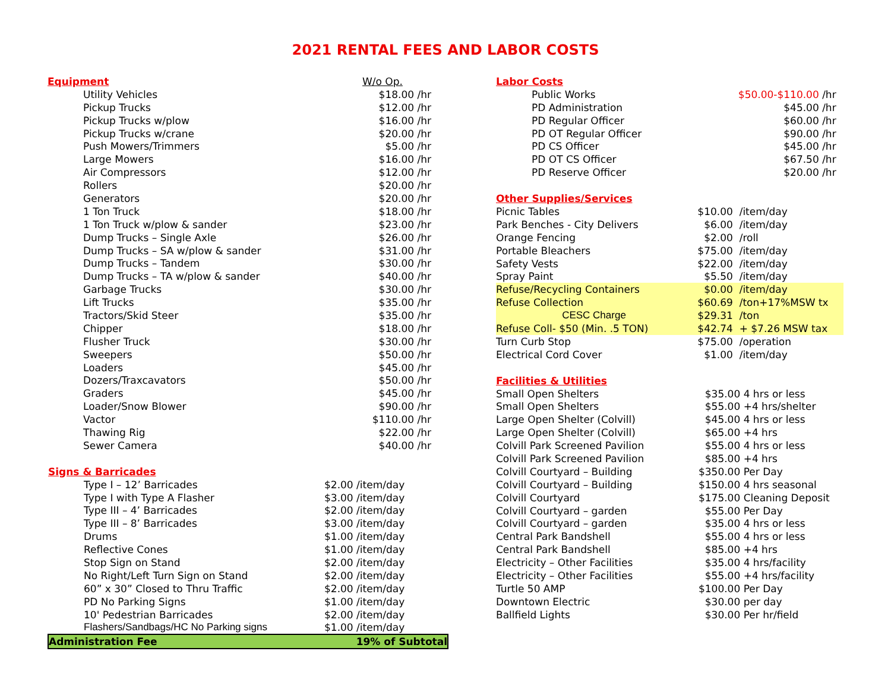2021 RENTAL FEES AND LABOR COSTS
| Equipment | W/o Op. | |
| Utility Vehicles | $18.00 | /hr |
| Pickup Trucks | $12.00 | /hr |
| Pickup Trucks w/plow | $16.00 | /hr |
| Pickup Trucks w/crane | $20.00 | /hr |
| Push Mowers/Trimmers | $5.00 | /hr |
| Large Mowers | $16.00 | /hr |
| Air Compressors | $12.00 | /hr |
| Rollers | $20.00 | /hr |
| Generators | $20.00 | /hr |
| 1 Ton Truck | $18.00 | /hr |
| 1 Ton Truck w/plow & sander | $23.00 | /hr |
| Dump Trucks – Single Axle | $26.00 | /hr |
| Dump Trucks – SA w/plow & sander | $31.00 | /hr |
| Dump Trucks – Tandem | $30.00 | /hr |
| Dump Trucks – TA w/plow & sander | $40.00 | /hr |
| Garbage Trucks | $30.00 | /hr |
| Lift Trucks | $35.00 | /hr |
| Tractors/Skid Steer | $35.00 | /hr |
| Chipper | $18.00 | /hr |
| Flusher Truck | $30.00 | /hr |
| Sweepers | $50.00 | /hr |
| Loaders | $45.00 | /hr |
| Dozers/Traxcavators | $50.00 | /hr |
| Graders | $45.00 | /hr |
| Loader/Snow Blower | $90.00 | /hr |
| Vactor | $110.00 | /hr |
| Thawing Rig | $22.00 | /hr |
| Sewer Camera | $40.00 | /hr |
| Signs & Barricades | |
| Type I – 12’ Barricades | $2.00 /item/day |
| Type I with Type A Flasher | $3.00 /item/day |
| Type III – 4’ Barricades | $2.00 /item/day |
| Type III – 8’ Barricades | $3.00 /item/day |
| Drums | $1.00 /item/day |
| Reflective Cones | $1.00 /item/day |
| Stop Sign on Stand | $2.00 /item/day |
| No Right/Left Turn Sign on Stand | $2.00 /item/day |
| 60” x 30” Closed to Thru Traffic | $2.00 /item/day |
| PD No Parking Signs | $1.00 /item/day |
| 10' Pedestrian Barricades | $2.00 /item/day |
| Flashers/Sandbags/HC No Parking signs | $1.00 /item/day |
| Administration Fee | 19% of Subtotal |
| Labor Costs | | |
| Public Works | $50.00-$110.00 | /hr |
| PD Administration | $45.00 | /hr |
| PD Regular Officer | $60.00 | /hr |
| PD OT Regular Officer | $90.00 | /hr |
| PD CS Officer | $45.00 | /hr |
| PD OT CS Officer | $67.50 | /hr |
| PD Reserve Officer | $20.00 | /hr |
| Other Supplies/Services | | |
| Picnic Tables | $10.00 | /item/day |
| Park Benches - City Delivers | $6.00 | /item/day |
| Orange Fencing | $2.00 | /roll |
| Portable Bleachers | $75.00 | /item/day |
| Safety Vests | $22.00 | /item/day |
| Spray Paint | $5.50 | /item/day |
| Refuse/Recycling Containers | $0.00 | /item/day |
| Refuse Collection | $60.69 | /ton+17%MSW tx |
| CESC Charge | $29.31 | /ton |
| Refuse Coll- $50 (Min. .5 TON) | $42.74 | + $7.26 MSW tax |
| Turn Curb Stop | $75.00 | /operation |
| Electrical Cord Cover | $1.00 | /item/day |
| Facilities & Utilities | | |
| Small Open Shelters | $35.00 | 4 hrs or less |
| Small Open Shelters | $55.00 | +4 hrs/shelter |
| Large Open Shelter (Colvill) | $45.00 | 4 hrs or less |
| Large Open Shelter (Colvill) | $65.00 | +4 hrs |
| Colvill Park Screened Pavilion | $55.00 | 4 hrs or less |
| Colvill Park Screened Pavilion | $85.00 | +4 hrs |
| Colvill Courtyard – Building | $350.00 | Per Day |
| Colvill Courtyard – Building | $150.00 | 4 hrs seasonal |
| Colvill Courtyard | $175.00 | Cleaning Deposit |
| Colvill Courtyard – garden | $55.00 | Per Day |
| Colvill Courtyard – garden | $35.00 | 4 hrs or less |
| Central Park Bandshell | $55.00 | 4 hrs or less |
| Central Park Bandshell | $85.00 | +4 hrs |
| Electricity – Other Facilities | $35.00 | 4 hrs/facility |
| Electricity – Other Facilities | $55.00 | +4 hrs/facility |
| Turtle 50 AMP | $100.00 | Per Day |
| Downtown Electric | $30.00 | per day |
| Ballfield Lights | $30.00 | Per hr/field |